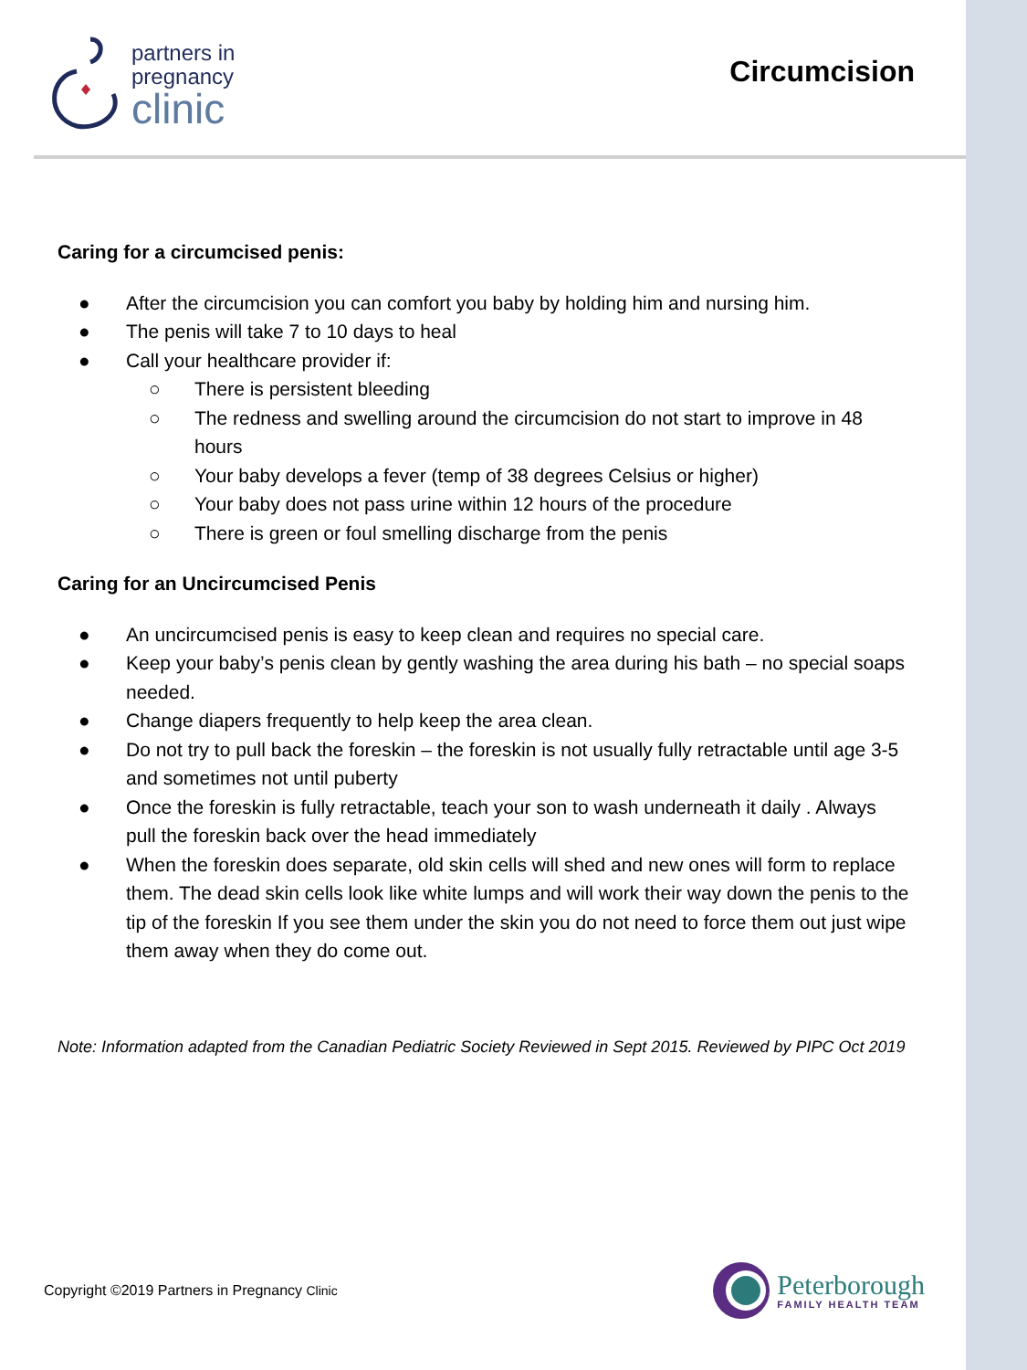partners in
pregnancy
clinic
Circumcision
Caring for a circumcised penis:
● After the circumcision you can comfort you baby by holding him and nursing him.
● The penis will take 7 to 10 days to heal
● Call your healthcare provider if:
○ There is persistent bleeding
○ The redness and swelling around the circumcision do not start to improve in 48 hours
○ Your baby develops a fever (temp of 38 degrees Celsius or higher)
○ Your baby does not pass urine within 12 hours of the procedure
○ There is green or foul smelling discharge from the penis
Caring for an Uncircumcised Penis
● An uncircumcised penis is easy to keep clean and requires no special care.
● Keep your baby’s penis clean by gently washing the area during his bath – no special soaps needed.
● Change diapers frequently to help keep the area clean.
● Do not try to pull back the foreskin – the foreskin is not usually fully retractable until age 3-5 and sometimes not until puberty
● Once the foreskin is fully retractable, teach your son to wash underneath it daily . Always pull the foreskin back over the head immediately
● When the foreskin does separate, old skin cells will shed and new ones will form to replace them. The dead skin cells look like white lumps and will work their way down the penis to the tip of the foreskin If you see them under the skin you do not need to force them out just wipe them away when they do come out.
Note: Information adapted from the Canadian Pediatric Society Reviewed in Sept 2015. Reviewed by PIPC Oct 2019
Copyright ©2019 Partners in Pregnancy Clinic
Peterborough
FAMILY HEALTH TEAM